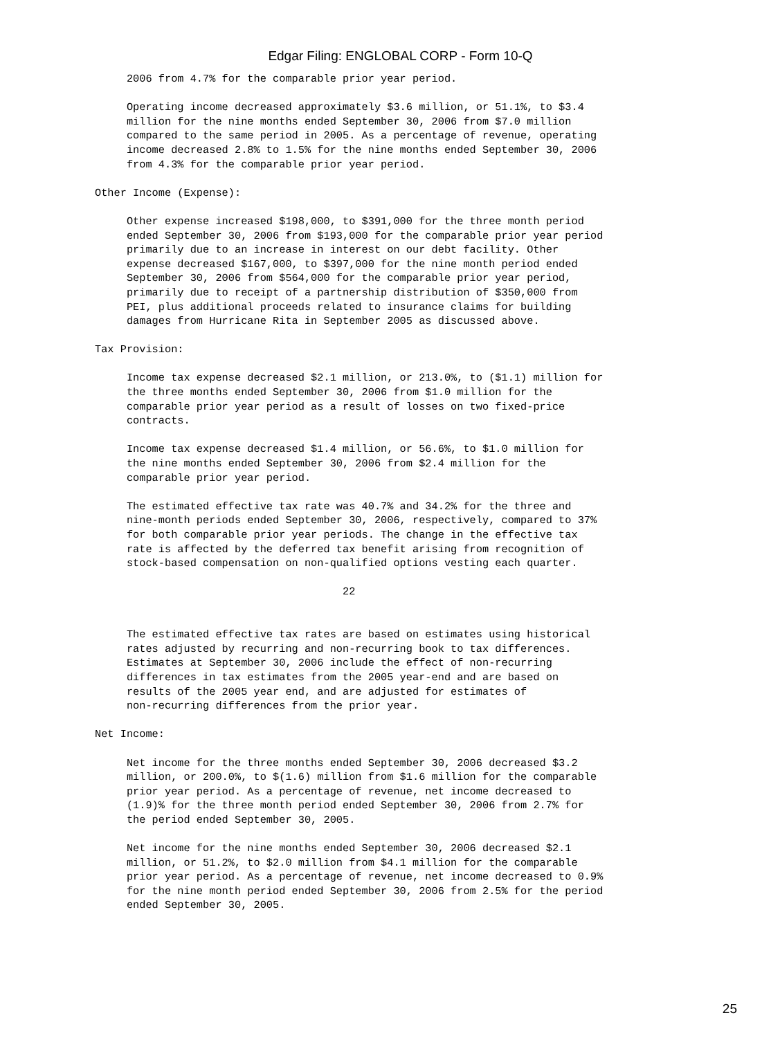Edgar Filing: ENGLOBAL CORP - Form 10-Q
     2006 from 4.7% for the comparable prior year period.

     Operating income decreased approximately $3.6 million, or 51.1%, to $3.4
     million for the nine months ended September 30, 2006 from $7.0 million
     compared to the same period in 2005. As a percentage of revenue, operating
     income decreased 2.8% to 1.5% for the nine months ended September 30, 2006
     from 4.3% for the comparable prior year period.

Other Income (Expense):

     Other expense increased $198,000, to $391,000 for the three month period
     ended September 30, 2006 from $193,000 for the comparable prior year period
     primarily due to an increase in interest on our debt facility. Other
     expense decreased $167,000, to $397,000 for the nine month period ended
     September 30, 2006 from $564,000 for the comparable prior year period,
     primarily due to receipt of a partnership distribution of $350,000 from
     PEI, plus additional proceeds related to insurance claims for building
     damages from Hurricane Rita in September 2005 as discussed above.

Tax Provision:

     Income tax expense decreased $2.1 million, or 213.0%, to ($1.1) million for
     the three months ended September 30, 2006 from $1.0 million for the
     comparable prior year period as a result of losses on two fixed-price
     contracts.

     Income tax expense decreased $1.4 million, or 56.6%, to $1.0 million for
     the nine months ended September 30, 2006 from $2.4 million for the
     comparable prior year period.

     The estimated effective tax rate was 40.7% and 34.2% for the three and
     nine-month periods ended September 30, 2006, respectively, compared to 37%
     for both comparable prior year periods. The change in the effective tax
     rate is affected by the deferred tax benefit arising from recognition of
     stock-based compensation on non-qualified options vesting each quarter.

                                       22


     The estimated effective tax rates are based on estimates using historical
     rates adjusted by recurring and non-recurring book to tax differences.
     Estimates at September 30, 2006 include the effect of non-recurring
     differences in tax estimates from the 2005 year-end and are based on
     results of the 2005 year end, and are adjusted for estimates of
     non-recurring differences from the prior year.

Net Income:

     Net income for the three months ended September 30, 2006 decreased $3.2
     million, or 200.0%, to $(1.6) million from $1.6 million for the comparable
     prior year period. As a percentage of revenue, net income decreased to
     (1.9)% for the three month period ended September 30, 2006 from 2.7% for
     the period ended September 30, 2005.

     Net income for the nine months ended September 30, 2006 decreased $2.1
     million, or 51.2%, to $2.0 million from $4.1 million for the comparable
     prior year period. As a percentage of revenue, net income decreased to 0.9%
     for the nine month period ended September 30, 2006 from 2.5% for the period
     ended September 30, 2005.
25